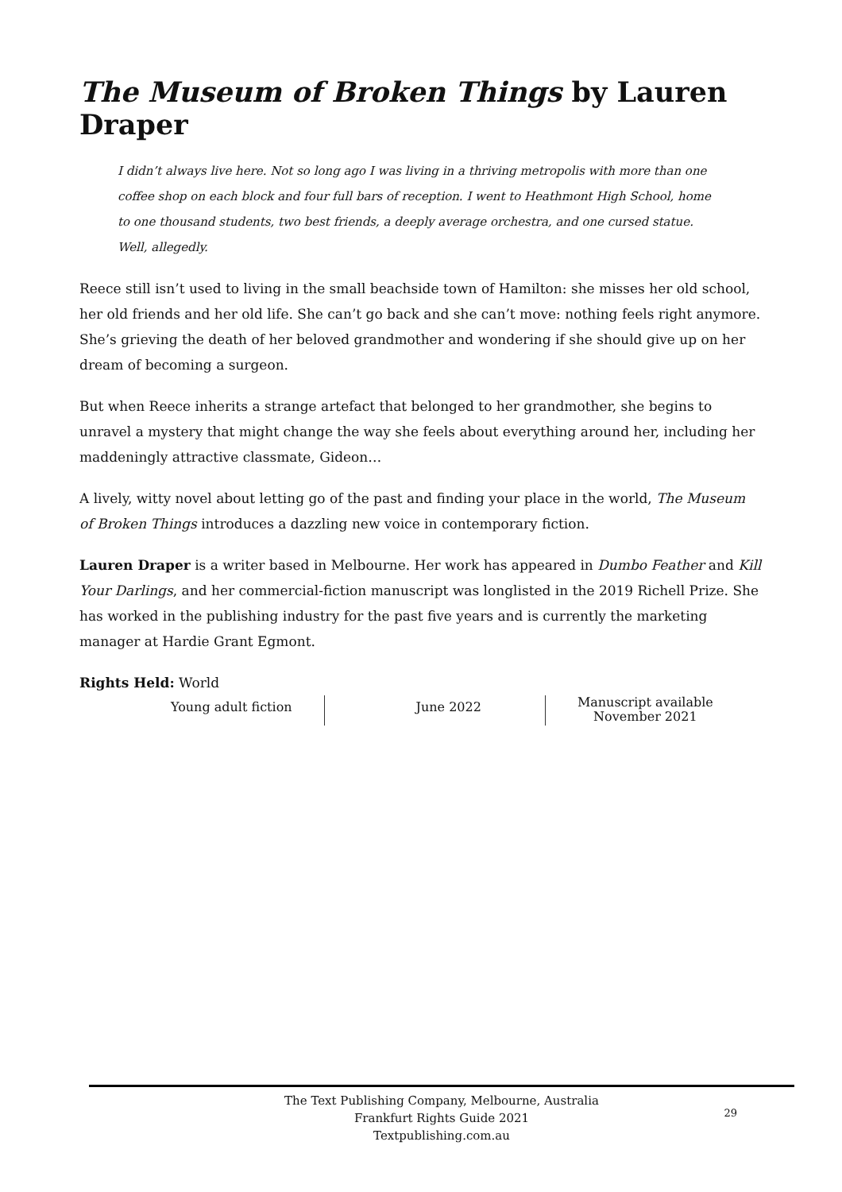The Museum of Broken Things by Lauren Draper
I didn’t always live here. Not so long ago I was living in a thriving metropolis with more than one coffee shop on each block and four full bars of reception. I went to Heathmont High School, home to one thousand students, two best friends, a deeply average orchestra, and one cursed statue. Well, allegedly.
Reece still isn’t used to living in the small beachside town of Hamilton: she misses her old school, her old friends and her old life. She can’t go back and she can’t move: nothing feels right anymore. She’s grieving the death of her beloved grandmother and wondering if she should give up on her dream of becoming a surgeon.
But when Reece inherits a strange artefact that belonged to her grandmother, she begins to unravel a mystery that might change the way she feels about everything around her, including her maddeningly attractive classmate, Gideon…
A lively, witty novel about letting go of the past and finding your place in the world, The Museum of Broken Things introduces a dazzling new voice in contemporary fiction.
Lauren Draper is a writer based in Melbourne. Her work has appeared in Dumbo Feather and Kill Your Darlings, and her commercial-fiction manuscript was longlisted in the 2019 Richell Prize. She has worked in the publishing industry for the past five years and is currently the marketing manager at Hardie Grant Egmont.
Rights Held: World
Young adult fiction June 2022
Manuscript available
November 2021
The Text Publishing Company, Melbourne, Australia
Frankfurt Rights Guide 2021
Textpublishing.com.au
29